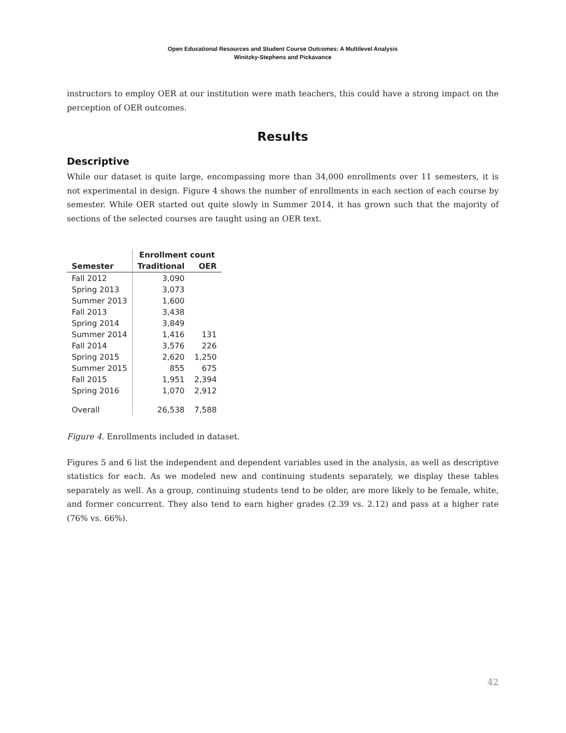Open Educational Resources and Student Course Outcomes: A Multilevel Analysis
Winitzky-Stephens and Pickavance
instructors to employ OER at our institution were math teachers, this could have a strong impact on the perception of OER outcomes.
Results
Descriptive
While our dataset is quite large, encompassing more than 34,000 enrollments over 11 semesters, it is not experimental in design. Figure 4 shows the number of enrollments in each section of each course by semester. While OER started out quite slowly in Summer 2014, it has grown such that the majority of sections of the selected courses are taught using an OER text.
| | Enrollment count | |
| --- | --- | --- |
| Semester | Traditional | OER |
| Fall 2012 | 3,090 | |
| Spring 2013 | 3,073 | |
| Summer 2013 | 1,600 | |
| Fall 2013 | 3,438 | |
| Spring 2014 | 3,849 | |
| Summer 2014 | 1,416 | 131 |
| Fall 2014 | 3,576 | 226 |
| Spring 2015 | 2,620 | 1,250 |
| Summer 2015 | 855 | 675 |
| Fall 2015 | 1,951 | 2,394 |
| Spring 2016 | 1,070 | 2,912 |
| Overall | 26,538 | 7,588 |
Figure 4. Enrollments included in dataset.
Figures 5 and 6 list the independent and dependent variables used in the analysis, as well as descriptive statistics for each. As we modeled new and continuing students separately, we display these tables separately as well. As a group, continuing students tend to be older, are more likely to be female, white, and former concurrent. They also tend to earn higher grades (2.39 vs. 2.12) and pass at a higher rate (76% vs. 66%).
42